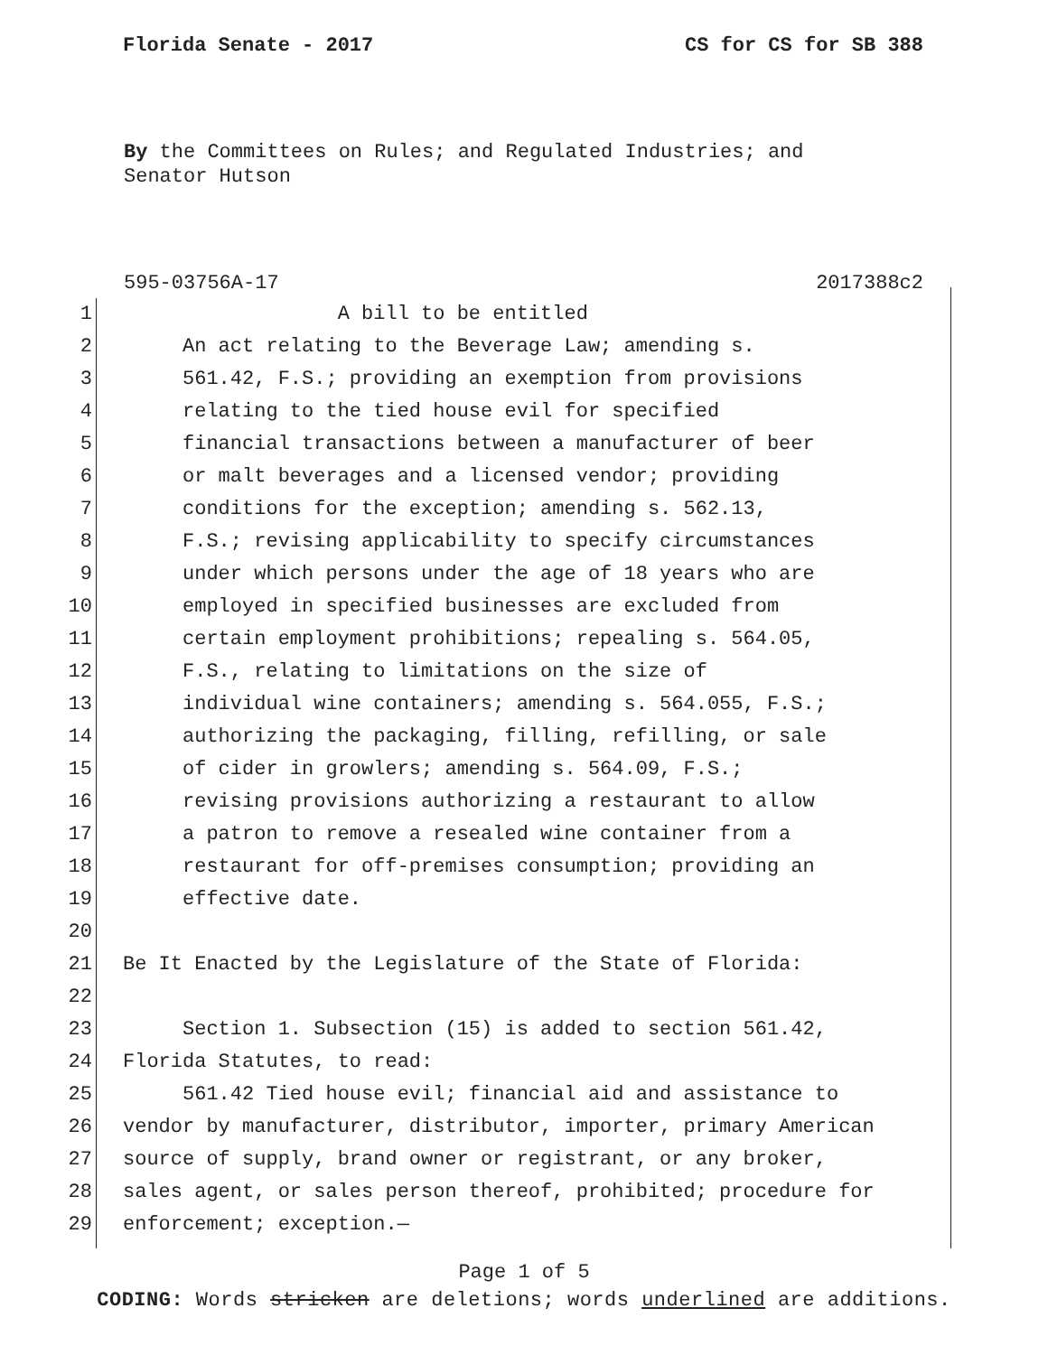Florida Senate - 2017 CS for CS for SB 388
By the Committees on Rules; and Regulated Industries; and
Senator Hutson
595-03756A-17 2017388c2
1 A bill to be entitled
2 An act relating to the Beverage Law; amending s.
3 561.42, F.S.; providing an exemption from provisions
4 relating to the tied house evil for specified
5 financial transactions between a manufacturer of beer
6 or malt beverages and a licensed vendor; providing
7 conditions for the exception; amending s. 562.13,
8 F.S.; revising applicability to specify circumstances
9 under which persons under the age of 18 years who are
10 employed in specified businesses are excluded from
11 certain employment prohibitions; repealing s. 564.05,
12 F.S., relating to limitations on the size of
13 individual wine containers; amending s. 564.055, F.S.;
14 authorizing the packaging, filling, refilling, or sale
15 of cider in growlers; amending s. 564.09, F.S.;
16 revising provisions authorizing a restaurant to allow
17 a patron to remove a resealed wine container from a
18 restaurant for off-premises consumption; providing an
19 effective date.
20
21 Be It Enacted by the Legislature of the State of Florida:
22
23 Section 1. Subsection (15) is added to section 561.42,
24 Florida Statutes, to read:
25 561.42 Tied house evil; financial aid and assistance to
26 vendor by manufacturer, distributor, importer, primary American
27 source of supply, brand owner or registrant, or any broker,
28 sales agent, or sales person thereof, prohibited; procedure for
29 enforcement; exception.—
Page 1 of 5
CODING: Words stricken are deletions; words underlined are additions.